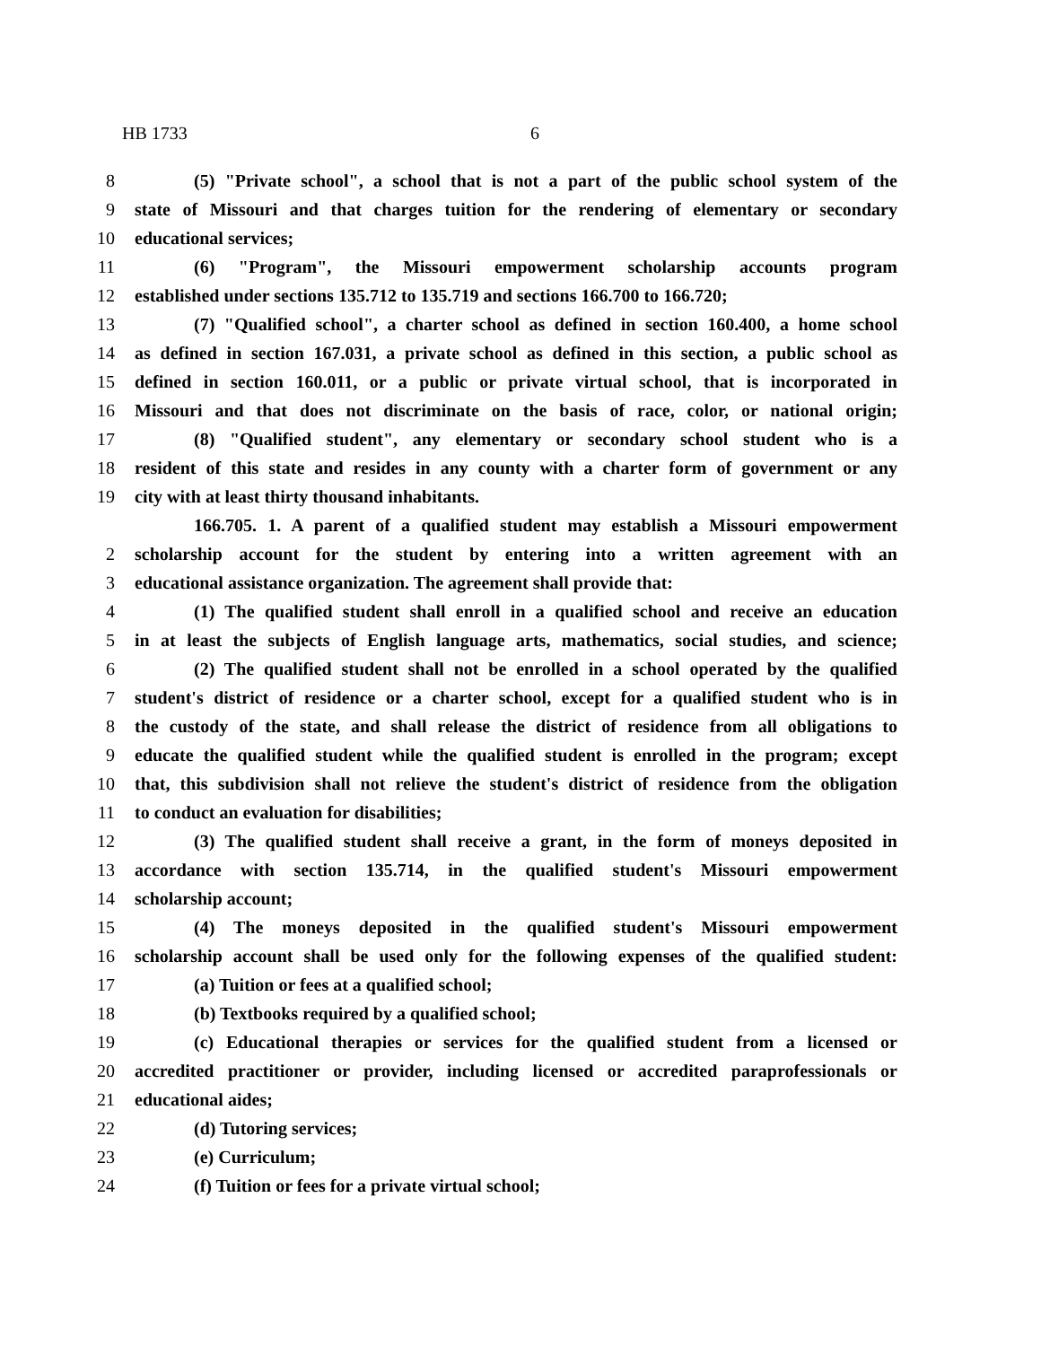HB 1733 6
8 (5) "Private school", a school that is not a part of the public school system of the
9 state of Missouri and that charges tuition for the rendering of elementary or secondary
10 educational services;
11 (6) "Program", the Missouri empowerment scholarship accounts program
12 established under sections 135.712 to 135.719 and sections 166.700 to 166.720;
13 (7) "Qualified school", a charter school as defined in section 160.400, a home school
14 as defined in section 167.031, a private school as defined in this section, a public school as
15 defined in section 160.011, or a public or private virtual school, that is incorporated in
16 Missouri and that does not discriminate on the basis of race, color, or national origin;
17 (8) "Qualified student", any elementary or secondary school student who is a
18 resident of this state and resides in any county with a charter form of government or any
19 city with at least thirty thousand inhabitants.
166.705. 1. A parent of a qualified student may establish a Missouri empowerment
2 scholarship account for the student by entering into a written agreement with an
3 educational assistance organization. The agreement shall provide that:
4 (1) The qualified student shall enroll in a qualified school and receive an education
5 in at least the subjects of English language arts, mathematics, social studies, and science;
6 (2) The qualified student shall not be enrolled in a school operated by the qualified
7 student's district of residence or a charter school, except for a qualified student who is in
8 the custody of the state, and shall release the district of residence from all obligations to
9 educate the qualified student while the qualified student is enrolled in the program; except
10 that, this subdivision shall not relieve the student's district of residence from the obligation
11 to conduct an evaluation for disabilities;
12 (3) The qualified student shall receive a grant, in the form of moneys deposited in
13 accordance with section 135.714, in the qualified student's Missouri empowerment
14 scholarship account;
15 (4) The moneys deposited in the qualified student's Missouri empowerment
16 scholarship account shall be used only for the following expenses of the qualified student:
17 (a) Tuition or fees at a qualified school;
18 (b) Textbooks required by a qualified school;
19 (c) Educational therapies or services for the qualified student from a licensed or
20 accredited practitioner or provider, including licensed or accredited paraprofessionals or
21 educational aides;
22 (d) Tutoring services;
23 (e) Curriculum;
24 (f) Tuition or fees for a private virtual school;